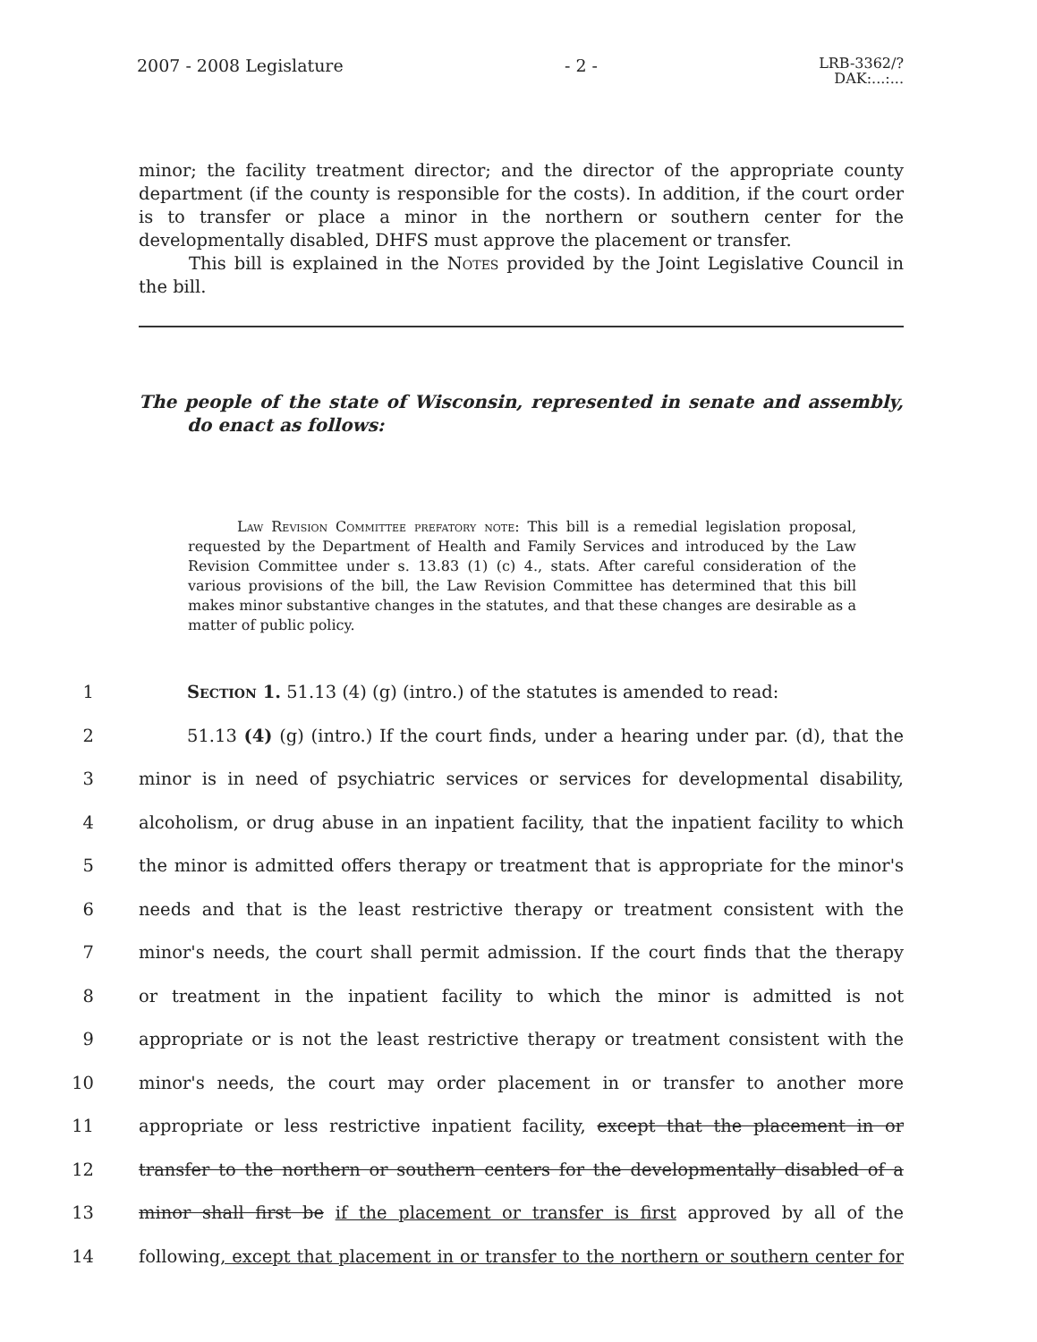2007 - 2008 Legislature - 2 -
LRB-3362/?
DAK:...:...
minor; the facility treatment director; and the director of the appropriate county department (if the county is responsible for the costs). In addition, if the court order is to transfer or place a minor in the northern or southern center for the developmentally disabled, DHFS must approve the placement or transfer.
This bill is explained in the Notes provided by the Joint Legislative Council in the bill.
The people of the state of Wisconsin, represented in senate and assembly, do enact as follows:
Law Revision Committee prefatory note: This bill is a remedial legislation proposal, requested by the Department of Health and Family Services and introduced by the Law Revision Committee under s. 13.83 (1) (c) 4., stats. After careful consideration of the various provisions of the bill, the Law Revision Committee has determined that this bill makes minor substantive changes in the statutes, and that these changes are desirable as a matter of public policy.
1
Section 1. 51.13 (4) (g) (intro.) of the statutes is amended to read:
2
51.13 (4) (g) (intro.) If the court finds, under a hearing under par. (d), that the
3
minor is in need of psychiatric services or services for developmental disability,
4
alcoholism, or drug abuse in an inpatient facility, that the inpatient facility to which
5
the minor is admitted offers therapy or treatment that is appropriate for the minor's
6
needs and that is the least restrictive therapy or treatment consistent with the
7
minor's needs, the court shall permit admission. If the court finds that the therapy
8
or treatment in the inpatient facility to which the minor is admitted is not
9
appropriate or is not the least restrictive therapy or treatment consistent with the
10
minor's needs, the court may order placement in or transfer to another more
11
appropriate or less restrictive inpatient facility, except that the placement in or
12
transfer to the northern or southern centers for the developmentally disabled of a
13
minor shall first be if the placement or transfer is first approved by all of the
14
following, except that placement in or transfer to the northern or southern center for